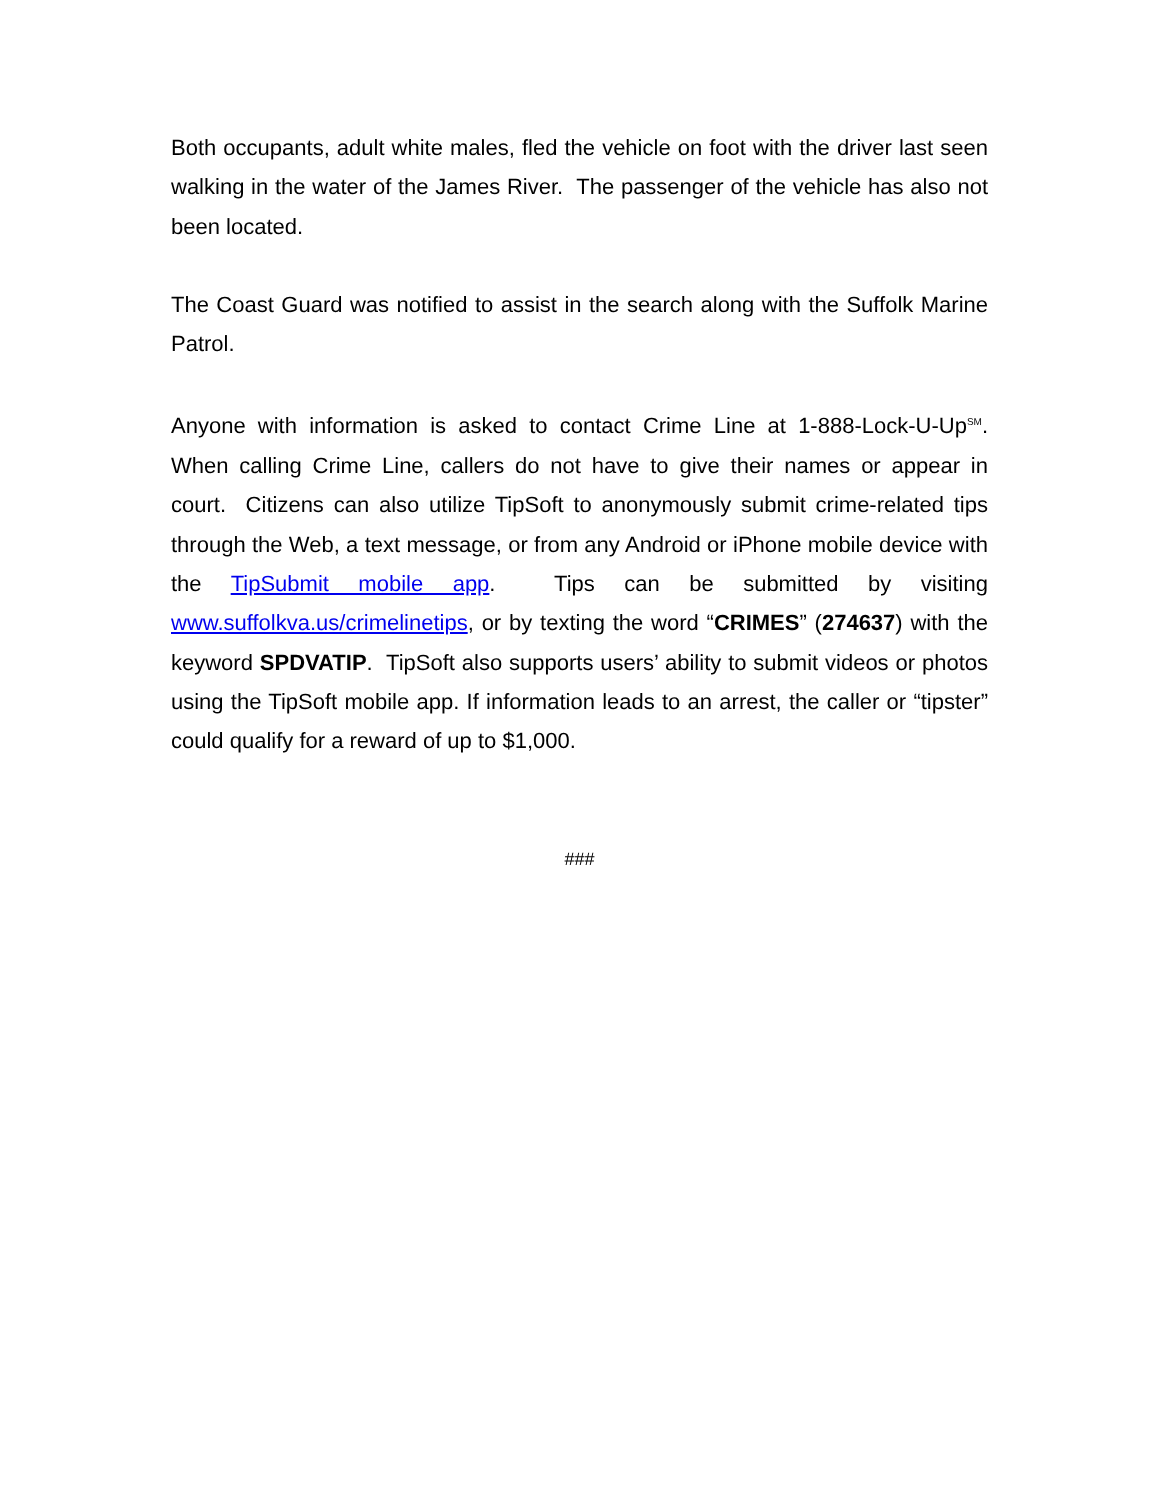Both occupants, adult white males, fled the vehicle on foot with the driver last seen walking in the water of the James River. The passenger of the vehicle has also not been located.
The Coast Guard was notified to assist in the search along with the Suffolk Marine Patrol.
Anyone with information is asked to contact Crime Line at 1-888-Lock-U-Up<sup>SM</sup>. When calling Crime Line, callers do not have to give their names or appear in court. Citizens can also utilize TipSoft to anonymously submit crime-related tips through the Web, a text message, or from any Android or iPhone mobile device with the TipSubmit mobile app. Tips can be submitted by visiting www.suffolkva.us/crimelinetips, or by texting the word “CRIMES” (274637) with the keyword SPDVATIP. TipSoft also supports users’ ability to submit videos or photos using the TipSoft mobile app. If information leads to an arrest, the caller or “tipster” could qualify for a reward of up to $1,000.
###